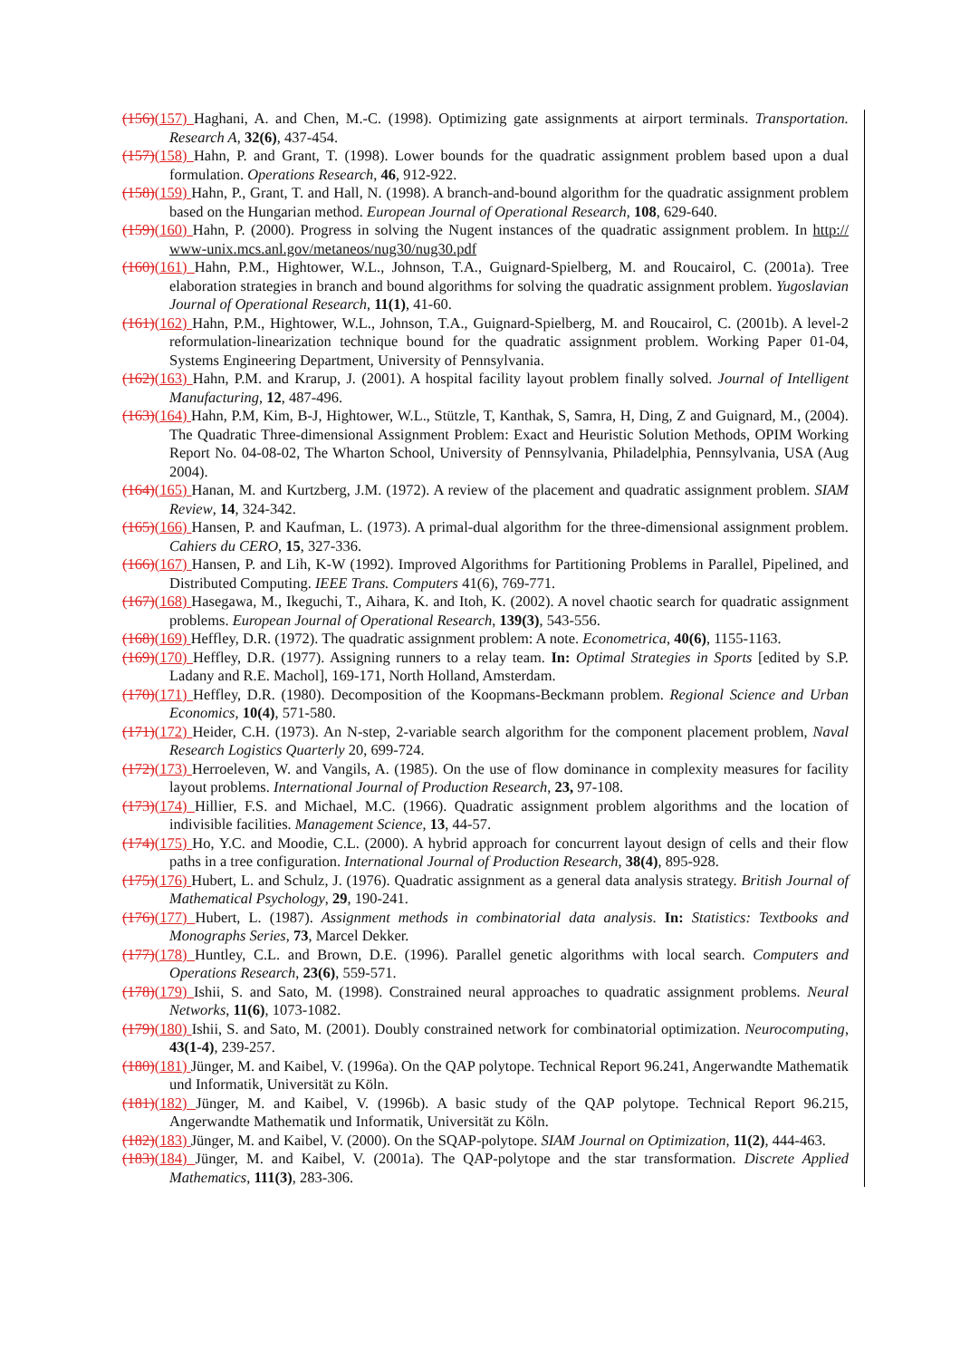(156)(157) Haghani, A. and Chen, M.-C. (1998). Optimizing gate assignments at airport terminals. Transportation. Research A, 32(6), 437-454.
(157)(158) Hahn, P. and Grant, T. (1998). Lower bounds for the quadratic assignment problem based upon a dual formulation. Operations Research, 46, 912-922.
(158)(159) Hahn, P., Grant, T. and Hall, N. (1998). A branch-and-bound algorithm for the quadratic assignment problem based on the Hungarian method. European Journal of Operational Research, 108, 629-640.
(159)(160) Hahn, P. (2000). Progress in solving the Nugent instances of the quadratic assignment problem. In http:// www-unix.mcs.anl.gov/metaneos/nug30/nug30.pdf
(160)(161) Hahn, P.M., Hightower, W.L., Johnson, T.A., Guignard-Spielberg, M. and Roucairol, C. (2001a). Tree elaboration strategies in branch and bound algorithms for solving the quadratic assignment problem. Yugoslavian Journal of Operational Research, 11(1), 41-60.
(161)(162) Hahn, P.M., Hightower, W.L., Johnson, T.A., Guignard-Spielberg, M. and Roucairol, C. (2001b). A level-2 reformulation-linearization technique bound for the quadratic assignment problem. Working Paper 01-04, Systems Engineering Department, University of Pennsylvania.
(162)(163) Hahn, P.M. and Krarup, J. (2001). A hospital facility layout problem finally solved. Journal of Intelligent Manufacturing, 12, 487-496.
(163)(164) Hahn, P.M, Kim, B-J, Hightower, W.L., Stützle, T, Kanthak, S, Samra, H, Ding, Z and Guignard, M., (2004). The Quadratic Three-dimensional Assignment Problem: Exact and Heuristic Solution Methods, OPIM Working Report No. 04-08-02, The Wharton School, University of Pennsylvania, Philadelphia, Pennsylvania, USA (Aug 2004).
(164)(165) Hanan, M. and Kurtzberg, J.M. (1972). A review of the placement and quadratic assignment problem. SIAM Review, 14, 324-342.
(165)(166) Hansen, P. and Kaufman, L. (1973). A primal-dual algorithm for the three-dimensional assignment problem. Cahiers du CERO, 15, 327-336.
(166)(167) Hansen, P. and Lih, K-W (1992). Improved Algorithms for Partitioning Problems in Parallel, Pipelined, and Distributed Computing. IEEE Trans. Computers 41(6), 769-771.
(167)(168) Hasegawa, M., Ikeguchi, T., Aihara, K. and Itoh, K. (2002). A novel chaotic search for quadratic assignment problems. European Journal of Operational Research, 139(3), 543-556.
(168)(169) Heffley, D.R. (1972). The quadratic assignment problem: A note. Econometrica, 40(6), 1155-1163.
(169)(170) Heffley, D.R. (1977). Assigning runners to a relay team. In: Optimal Strategies in Sports [edited by S.P. Ladany and R.E. Machol], 169-171, North Holland, Amsterdam.
(170)(171) Heffley, D.R. (1980). Decomposition of the Koopmans-Beckmann problem. Regional Science and Urban Economics, 10(4), 571-580.
(171)(172) Heider, C.H. (1973). An N-step, 2-variable search algorithm for the component placement problem, Naval Research Logistics Quarterly 20, 699-724.
(172)(173) Herroeleven, W. and Vangils, A. (1985). On the use of flow dominance in complexity measures for facility layout problems. International Journal of Production Research, 23, 97-108.
(173)(174) Hillier, F.S. and Michael, M.C. (1966). Quadratic assignment problem algorithms and the location of indivisible facilities. Management Science, 13, 44-57.
(174)(175) Ho, Y.C. and Moodie, C.L. (2000). A hybrid approach for concurrent layout design of cells and their flow paths in a tree configuration. International Journal of Production Research, 38(4), 895-928.
(175)(176) Hubert, L. and Schulz, J. (1976). Quadratic assignment as a general data analysis strategy. British Journal of Mathematical Psychology, 29, 190-241.
(176)(177) Hubert, L. (1987). Assignment methods in combinatorial data analysis. In: Statistics: Textbooks and Monographs Series, 73, Marcel Dekker.
(177)(178) Huntley, C.L. and Brown, D.E. (1996). Parallel genetic algorithms with local search. Computers and Operations Research, 23(6), 559-571.
(178)(179) Ishii, S. and Sato, M. (1998). Constrained neural approaches to quadratic assignment problems. Neural Networks, 11(6), 1073-1082.
(179)(180) Ishii, S. and Sato, M. (2001). Doubly constrained network for combinatorial optimization. Neurocomputing, 43(1-4), 239-257.
(180)(181) Jünger, M. and Kaibel, V. (1996a). On the QAP polytope. Technical Report 96.241, Angerwandte Mathematik und Informatik, Universität zu Köln.
(181)(182) Jünger, M. and Kaibel, V. (1996b). A basic study of the QAP polytope. Technical Report 96.215, Angerwandte Mathematik und Informatik, Universität zu Köln.
(182)(183) Jünger, M. and Kaibel, V. (2000). On the SQAP-polytope. SIAM Journal on Optimization, 11(2), 444-463.
(183)(184) Jünger, M. and Kaibel, V. (2001a). The QAP-polytope and the star transformation. Discrete Applied Mathematics, 111(3), 283-306.